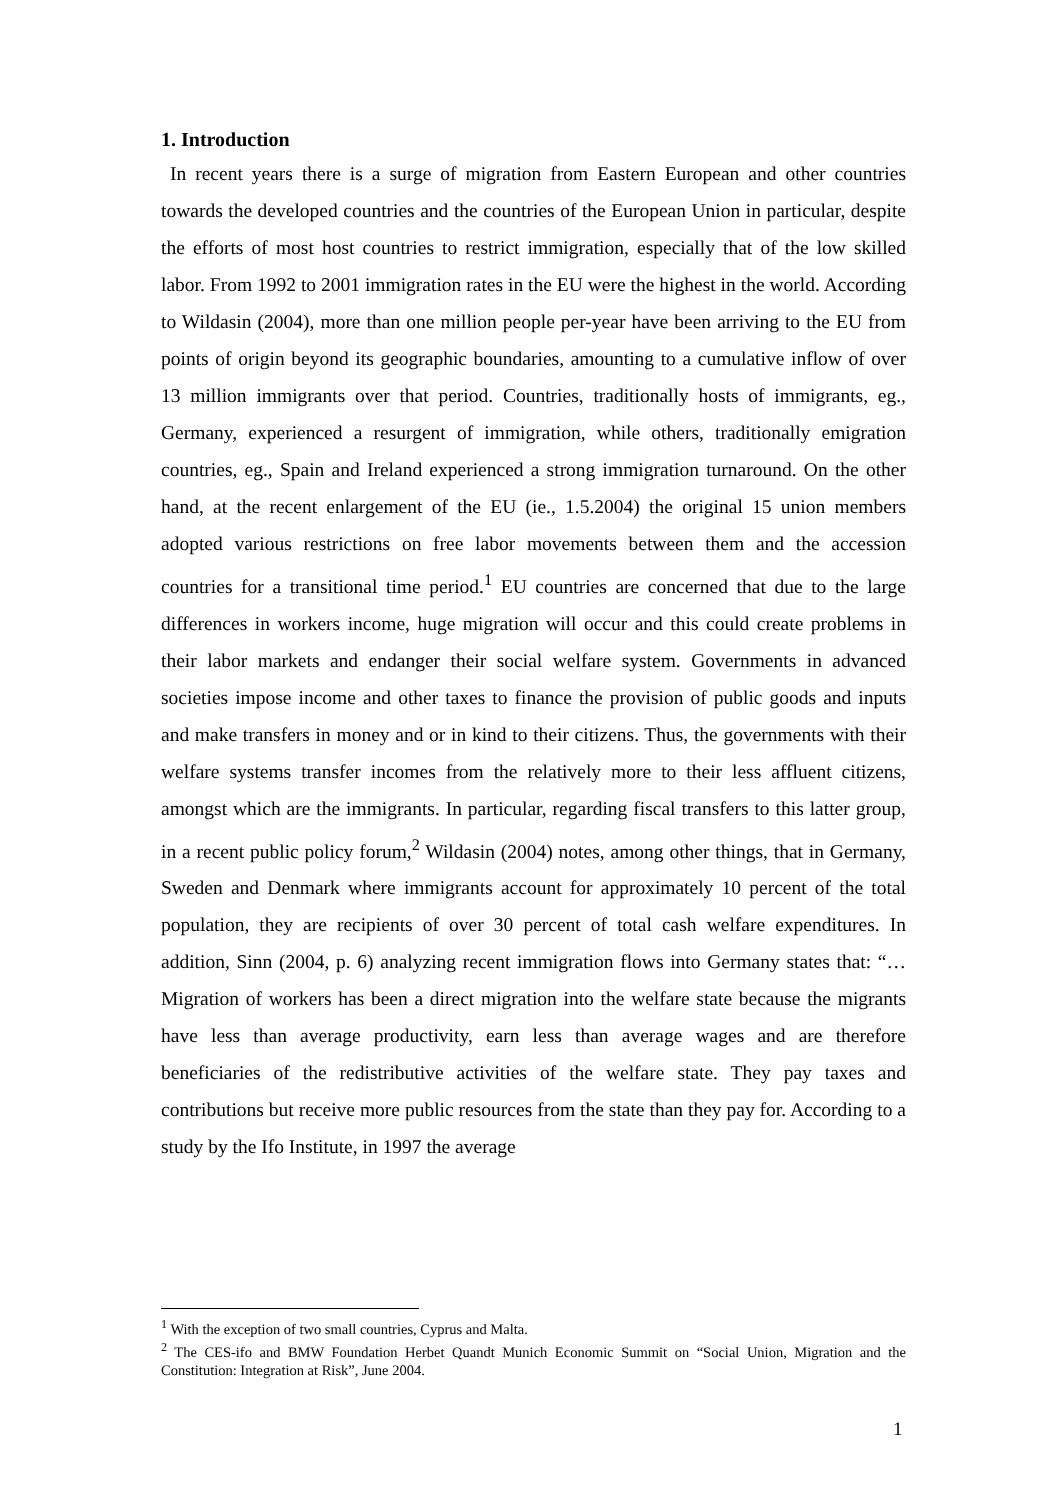1. Introduction
In recent years there is a surge of migration from Eastern European and other countries towards the developed countries and the countries of the European Union in particular, despite the efforts of most host countries to restrict immigration, especially that of the low skilled labor. From 1992 to 2001 immigration rates in the EU were the highest in the world. According to Wildasin (2004), more than one million people per-year have been arriving to the EU from points of origin beyond its geographic boundaries, amounting to a cumulative inflow of over 13 million immigrants over that period. Countries, traditionally hosts of immigrants, eg., Germany, experienced a resurgent of immigration, while others, traditionally emigration countries, eg., Spain and Ireland experienced a strong immigration turnaround. On the other hand, at the recent enlargement of the EU (ie., 1.5.2004) the original 15 union members adopted various restrictions on free labor movements between them and the accession countries for a transitional time period.<sup>1</sup> EU countries are concerned that due to the large differences in workers income, huge migration will occur and this could create problems in their labor markets and endanger their social welfare system. Governments in advanced societies impose income and other taxes to finance the provision of public goods and inputs and make transfers in money and or in kind to their citizens. Thus, the governments with their welfare systems transfer incomes from the relatively more to their less affluent citizens, amongst which are the immigrants. In particular, regarding fiscal transfers to this latter group, in a recent public policy forum,<sup>2</sup> Wildasin (2004) notes, among other things, that in Germany, Sweden and Denmark where immigrants account for approximately 10 percent of the total population, they are recipients of over 30 percent of total cash welfare expenditures. In addition, Sinn (2004, p. 6) analyzing recent immigration flows into Germany states that: “…Migration of workers has been a direct migration into the welfare state because the migrants have less than average productivity, earn less than average wages and are therefore beneficiaries of the redistributive activities of the welfare state. They pay taxes and contributions but receive more public resources from the state than they pay for. According to a study by the Ifo Institute, in 1997 the average
<sup>1</sup> With the exception of two small countries, Cyprus and Malta.
<sup>2</sup> The CES-ifo and BMW Foundation Herbet Quandt Munich Economic Summit on “Social Union, Migration and the Constitution: Integration at Risk”, June 2004.
1